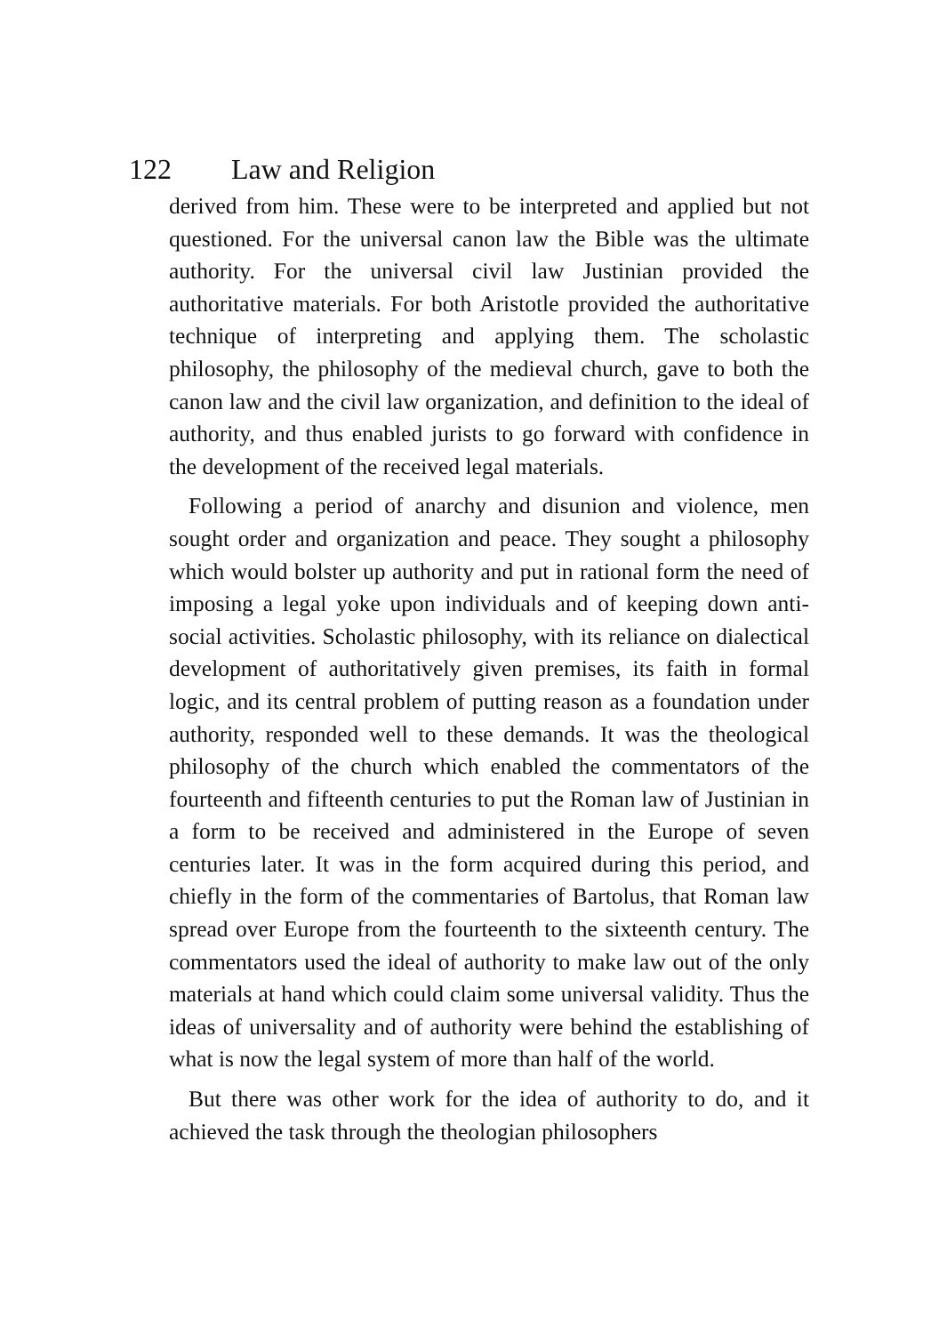122 Law and Religion
derived from him. These were to be interpreted and applied but not questioned. For the universal canon law the Bible was the ultimate authority. For the universal civil law Justinian provided the authoritative materials. For both Aristotle provided the authoritative technique of interpreting and applying them. The scholastic philosophy, the philosophy of the medieval church, gave to both the canon law and the civil law organization, and definition to the ideal of authority, and thus enabled jurists to go forward with confidence in the development of the received legal materials.
Following a period of anarchy and disunion and violence, men sought order and organization and peace. They sought a philosophy which would bolster up authority and put in rational form the need of imposing a legal yoke upon individuals and of keeping down anti-social activities. Scholastic philosophy, with its reliance on dialectical development of authoritatively given premises, its faith in formal logic, and its central problem of putting reason as a foundation under authority, responded well to these demands. It was the theological philosophy of the church which enabled the commentators of the fourteenth and fifteenth centuries to put the Roman law of Justinian in a form to be received and administered in the Europe of seven centuries later. It was in the form acquired during this period, and chiefly in the form of the commentaries of Bartolus, that Roman law spread over Europe from the fourteenth to the sixteenth century. The commentators used the ideal of authority to make law out of the only materials at hand which could claim some universal validity. Thus the ideas of universality and of authority were behind the establishing of what is now the legal system of more than half of the world.
But there was other work for the idea of authority to do, and it achieved the task through the theologian philosophers